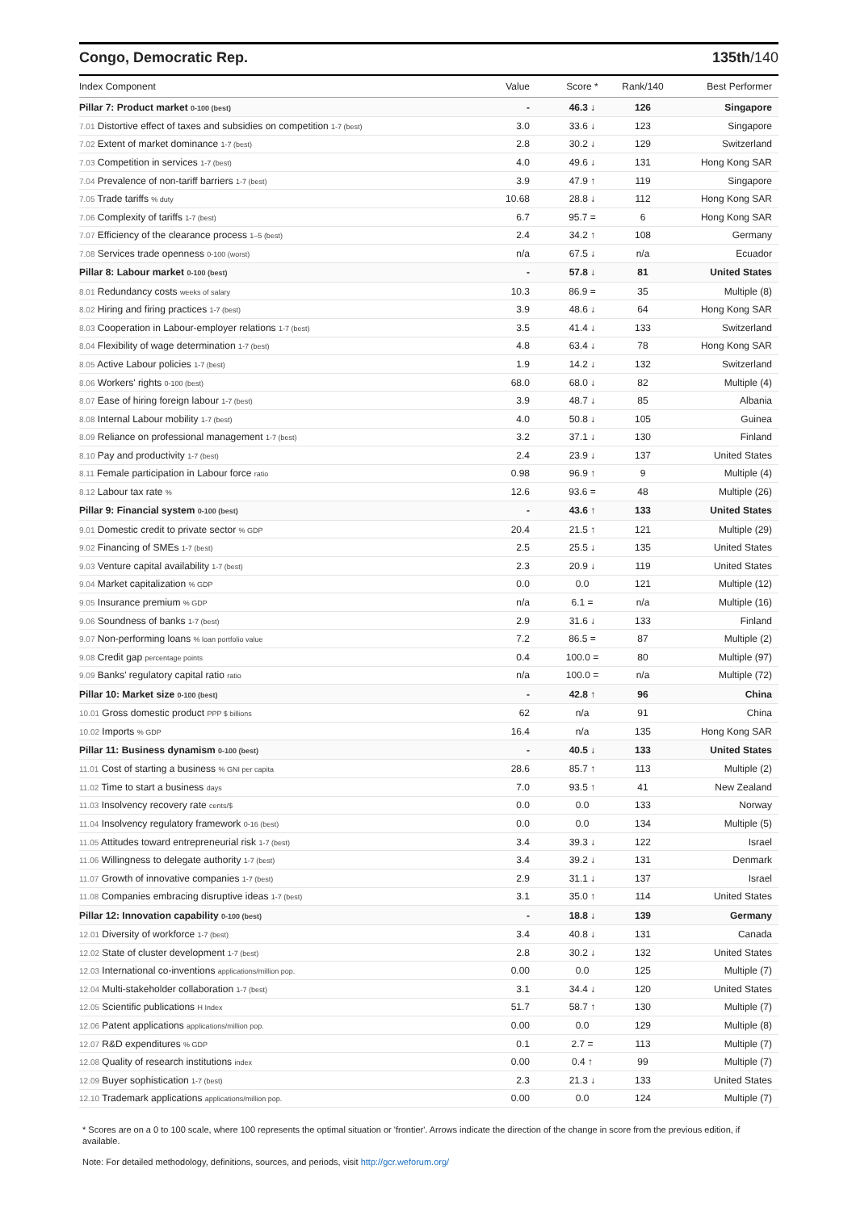Congo, Democratic Rep. 135th/140
| Index Component | Value | Score * | Rank/140 | Best Performer |
| --- | --- | --- | --- | --- |
| Pillar 7: Product market 0-100 (best) | - | 46.3 ↓ | 126 | Singapore |
| 7.01 Distortive effect of taxes and subsidies on competition 1-7 (best) | 3.0 | 33.6 ↓ | 123 | Singapore |
| 7.02 Extent of market dominance 1-7 (best) | 2.8 | 30.2 ↓ | 129 | Switzerland |
| 7.03 Competition in services 1-7 (best) | 4.0 | 49.6 ↓ | 131 | Hong Kong SAR |
| 7.04 Prevalence of non-tariff barriers 1-7 (best) | 3.9 | 47.9 ↑ | 119 | Singapore |
| 7.05 Trade tariffs % duty | 10.68 | 28.8 ↓ | 112 | Hong Kong SAR |
| 7.06 Complexity of tariffs 1-7 (best) | 6.7 | 95.7 = | 6 | Hong Kong SAR |
| 7.07 Efficiency of the clearance process 1–5 (best) | 2.4 | 34.2 ↑ | 108 | Germany |
| 7.08 Services trade openness 0-100 (worst) | n/a | 67.5 ↓ | n/a | Ecuador |
| Pillar 8: Labour market 0-100 (best) | - | 57.8 ↓ | 81 | United States |
| 8.01 Redundancy costs weeks of salary | 10.3 | 86.9 = | 35 | Multiple (8) |
| 8.02 Hiring and firing practices 1-7 (best) | 3.9 | 48.6 ↓ | 64 | Hong Kong SAR |
| 8.03 Cooperation in Labour-employer relations 1-7 (best) | 3.5 | 41.4 ↓ | 133 | Switzerland |
| 8.04 Flexibility of wage determination 1-7 (best) | 4.8 | 63.4 ↓ | 78 | Hong Kong SAR |
| 8.05 Active Labour policies 1-7 (best) | 1.9 | 14.2 ↓ | 132 | Switzerland |
| 8.06 Workers' rights 0-100 (best) | 68.0 | 68.0 ↓ | 82 | Multiple (4) |
| 8.07 Ease of hiring foreign labour 1-7 (best) | 3.9 | 48.7 ↓ | 85 | Albania |
| 8.08 Internal Labour mobility 1-7 (best) | 4.0 | 50.8 ↓ | 105 | Guinea |
| 8.09 Reliance on professional management 1-7 (best) | 3.2 | 37.1 ↓ | 130 | Finland |
| 8.10 Pay and productivity 1-7 (best) | 2.4 | 23.9 ↓ | 137 | United States |
| 8.11 Female participation in Labour force ratio | 0.98 | 96.9 ↑ | 9 | Multiple (4) |
| 8.12 Labour tax rate % | 12.6 | 93.6 = | 48 | Multiple (26) |
| Pillar 9: Financial system 0-100 (best) | - | 43.6 ↑ | 133 | United States |
| 9.01 Domestic credit to private sector % GDP | 20.4 | 21.5 ↑ | 121 | Multiple (29) |
| 9.02 Financing of SMEs 1-7 (best) | 2.5 | 25.5 ↓ | 135 | United States |
| 9.03 Venture capital availability 1-7 (best) | 2.3 | 20.9 ↓ | 119 | United States |
| 9.04 Market capitalization % GDP | 0.0 | 0.0 | 121 | Multiple (12) |
| 9.05 Insurance premium % GDP | n/a | 6.1 = | n/a | Multiple (16) |
| 9.06 Soundness of banks 1-7 (best) | 2.9 | 31.6 ↓ | 133 | Finland |
| 9.07 Non-performing loans % loan portfolio value | 7.2 | 86.5 = | 87 | Multiple (2) |
| 9.08 Credit gap percentage points | 0.4 | 100.0 = | 80 | Multiple (97) |
| 9.09 Banks' regulatory capital ratio ratio | n/a | 100.0 = | n/a | Multiple (72) |
| Pillar 10: Market size 0-100 (best) | - | 42.8 ↑ | 96 | China |
| 10.01 Gross domestic product PPP $ billions | 62 | n/a | 91 | China |
| 10.02 Imports % GDP | 16.4 | n/a | 135 | Hong Kong SAR |
| Pillar 11: Business dynamism 0-100 (best) | - | 40.5 ↓ | 133 | United States |
| 11.01 Cost of starting a business % GNI per capita | 28.6 | 85.7 ↑ | 113 | Multiple (2) |
| 11.02 Time to start a business days | 7.0 | 93.5 ↑ | 41 | New Zealand |
| 11.03 Insolvency recovery rate cents/$ | 0.0 | 0.0 | 133 | Norway |
| 11.04 Insolvency regulatory framework 0-16 (best) | 0.0 | 0.0 | 134 | Multiple (5) |
| 11.05 Attitudes toward entrepreneurial risk 1-7 (best) | 3.4 | 39.3 ↓ | 122 | Israel |
| 11.06 Willingness to delegate authority 1-7 (best) | 3.4 | 39.2 ↓ | 131 | Denmark |
| 11.07 Growth of innovative companies 1-7 (best) | 2.9 | 31.1 ↓ | 137 | Israel |
| 11.08 Companies embracing disruptive ideas 1-7 (best) | 3.1 | 35.0 ↑ | 114 | United States |
| Pillar 12: Innovation capability 0-100 (best) | - | 18.8 ↓ | 139 | Germany |
| 12.01 Diversity of workforce 1-7 (best) | 3.4 | 40.8 ↓ | 131 | Canada |
| 12.02 State of cluster development 1-7 (best) | 2.8 | 30.2 ↓ | 132 | United States |
| 12.03 International co-inventions applications/million pop. | 0.00 | 0.0 | 125 | Multiple (7) |
| 12.04 Multi-stakeholder collaboration 1-7 (best) | 3.1 | 34.4 ↓ | 120 | United States |
| 12.05 Scientific publications H Index | 51.7 | 58.7 ↑ | 130 | Multiple (7) |
| 12.06 Patent applications applications/million pop. | 0.00 | 0.0 | 129 | Multiple (8) |
| 12.07 R&D expenditures % GDP | 0.1 | 2.7 = | 113 | Multiple (7) |
| 12.08 Quality of research institutions index | 0.00 | 0.4 ↑ | 99 | Multiple (7) |
| 12.09 Buyer sophistication 1-7 (best) | 2.3 | 21.3 ↓ | 133 | United States |
| 12.10 Trademark applications applications/million pop. | 0.00 | 0.0 | 124 | Multiple (7) |
* Scores are on a 0 to 100 scale, where 100 represents the optimal situation or 'frontier'. Arrows indicate the direction of the change in score from the previous edition, if available.
Note: For detailed methodology, definitions, sources, and periods, visit http://gcr.weforum.org/